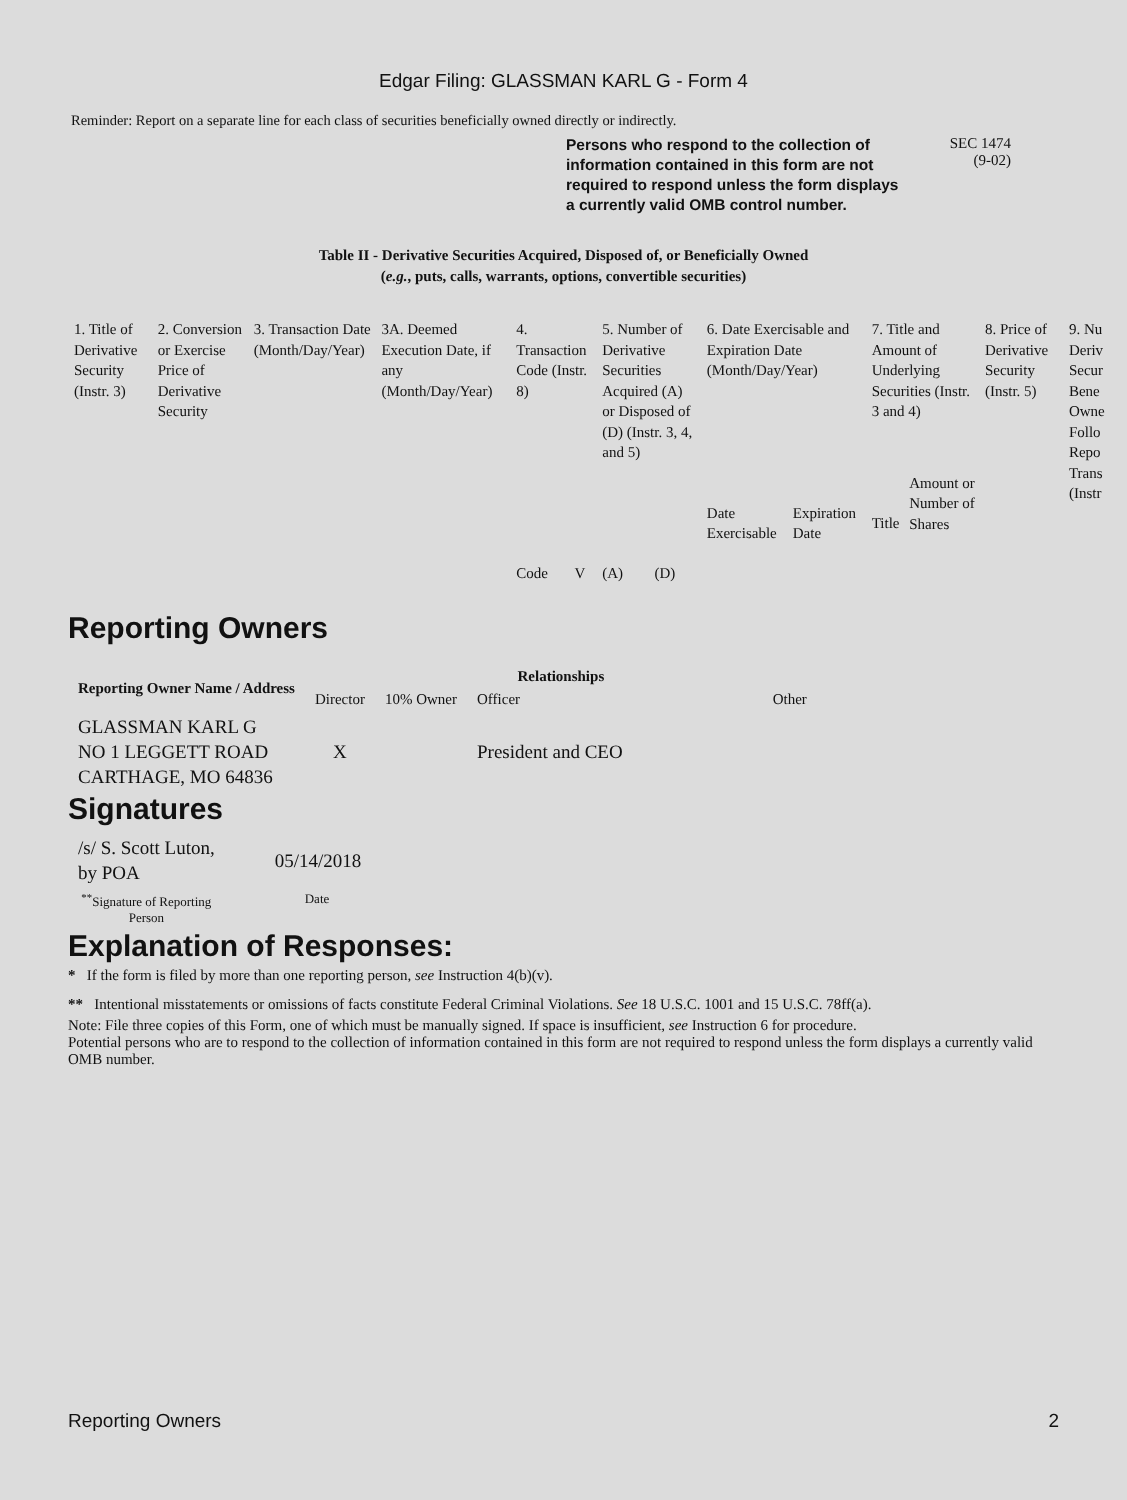Edgar Filing: GLASSMAN KARL G - Form 4
Reminder: Report on a separate line for each class of securities beneficially owned directly or indirectly.
Persons who respond to the collection of information contained in this form are not required to respond unless the form displays a currently valid OMB control number.
SEC 1474
(9-02)
Table II - Derivative Securities Acquired, Disposed of, or Beneficially Owned
(e.g., puts, calls, warrants, options, convertible securities)
| 1. Title of Derivative Security (Instr. 3) | 2. Conversion or Exercise Price of Derivative Security | 3. Transaction Date (Month/Day/Year) | 3A. Deemed Execution Date, if any (Month/Day/Year) | 4. Transaction Code (Instr. 8) | | 5. Number of Derivative Securities Acquired (A) or Disposed of (D) (Instr. 3, 4, and 5) | | 6. Date Exercisable and Expiration Date (Month/Day/Year) | | 7. Title and Amount of Underlying Securities (Instr. 3 and 4) | | 8. Price of Derivative Security (Instr. 5) | 9. Nu Deriv Secur Bene Owne Follo Repo Trans (Instr |
| | | | | Code | V | (A) | (D) | Date Exercisable | Expiration Date | Title | Amount or Number of Shares | | |
Reporting Owners
| Reporting Owner Name / Address | Relationships | | | |
| --- | --- | --- | --- | --- |
| | Director | 10% Owner | Officer | Other |
| GLASSMAN KARL G NO 1 LEGGETT ROAD CARTHAGE, MO 64836 | X | | President and CEO | |
Signatures
| /s/ S. Scott Luton, by POA | 05/14/2018 |
| <sup>**</sup> Signature of Reporting Person | Date |
Explanation of Responses:
* If the form is filed by more than one reporting person, see Instruction 4(b)(v).
** Intentional misstatements or omissions of facts constitute Federal Criminal Violations. See 18 U.S.C. 1001 and 15 U.S.C. 78ff(a).
Note: File three copies of this Form, one of which must be manually signed. If space is insufficient, see Instruction 6 for procedure.
Potential persons who are to respond to the collection of information contained in this form are not required to respond unless the form displays a currently valid OMB number.
Reporting Owners 2